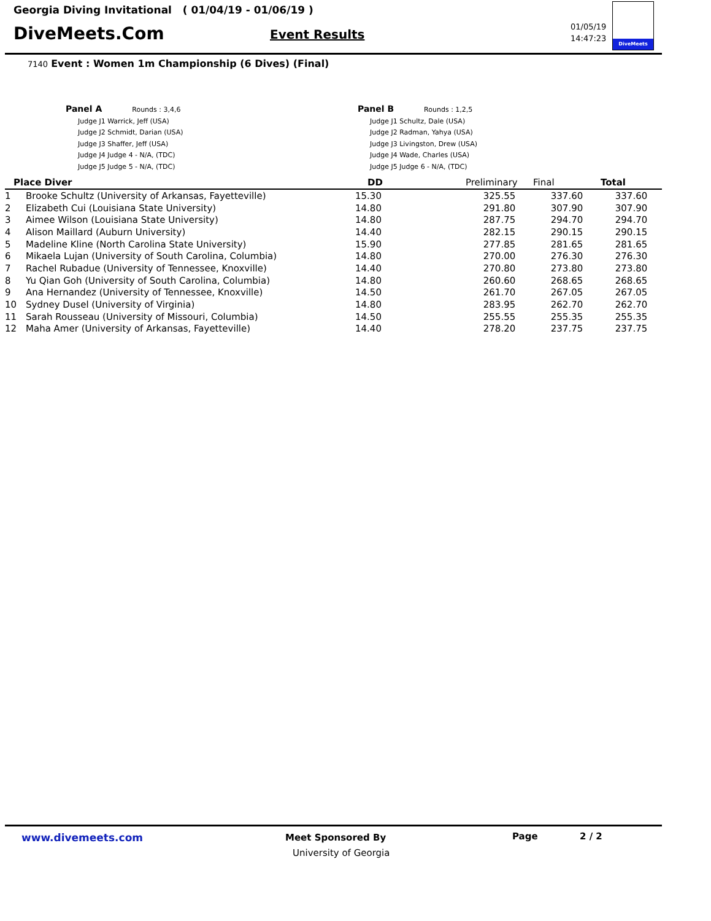Georgia Diving Invitational ( 01/04/19 - 01/06/19 )
DiveMeets.Com Event Results
01/05/19
14:47:23
DiveMeets
7140 Event : Women 1m Championship (6 Dives) (Final)
Panel A Rounds : 3,4,6
Judge J1 Warrick, Jeff (USA)
Judge J2 Schmidt, Darian (USA)
Judge J3 Shaffer, Jeff (USA)
Judge J4 Judge 4 - N/A, (TDC)
Judge J5 Judge 5 - N/A, (TDC)
Panel B Rounds : 1,2,5
Judge J1 Schultz, Dale (USA)
Judge J2 Radman, Yahya (USA)
Judge J3 Livingston, Drew (USA)
Judge J4 Wade, Charles (USA)
Judge J5 Judge 6 - N/A, (TDC)
| Place Diver | | DD | Preliminary | Final | Total | |
| --- | --- | --- | --- | --- | --- | --- |
| 1 | Brooke Schultz (University of Arkansas, Fayetteville) | 15.30 | 325.55 | 337.60 | 337.60 | |
| 2 | Elizabeth Cui (Louisiana State University) | 14.80 | 291.80 | 307.90 | 307.90 | |
| 3 | Aimee Wilson (Louisiana State University) | 14.80 | 287.75 | 294.70 | 294.70 | |
| 4 | Alison Maillard (Auburn University) | 14.40 | 282.15 | 290.15 | 290.15 | |
| 5 | Madeline Kline (North Carolina State University) | 15.90 | 277.85 | 281.65 | 281.65 | |
| 6 | Mikaela Lujan (University of South Carolina, Columbia) | 14.80 | 270.00 | 276.30 | 276.30 | |
| 7 | Rachel Rubadue (University of Tennessee, Knoxville) | 14.40 | 270.80 | 273.80 | 273.80 | |
| 8 | Yu Qian Goh (University of South Carolina, Columbia) | 14.80 | 260.60 | 268.65 | 268.65 | |
| 9 | Ana Hernandez (University of Tennessee, Knoxville) | 14.50 | 261.70 | 267.05 | 267.05 | |
| 10 | Sydney Dusel (University of Virginia) | 14.80 | 283.95 | 262.70 | 262.70 | |
| 11 | Sarah Rousseau (University of Missouri, Columbia) | 14.50 | 255.55 | 255.35 | 255.35 | |
| 12 | Maha Amer (University of Arkansas, Fayetteville) | 14.40 | 278.20 | 237.75 | 237.75 | |
www.divemeets.com
Meet Sponsored By
University of Georgia
Page 2 / 2